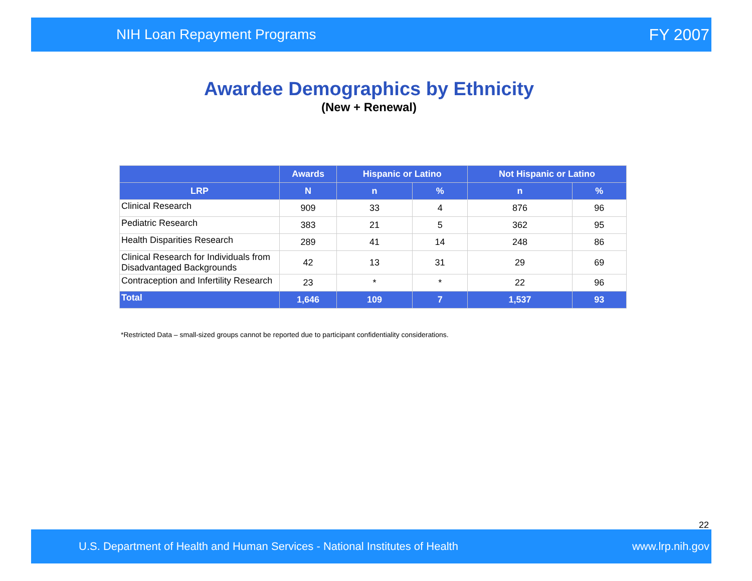NIH Loan Repayment Programs FY 2007
Awardee Demographics by Ethnicity
(New + Renewal)
| | Awards | Hispanic or Latino | | Not Hispanic or Latino | |
| --- | --- | --- | --- | --- | --- |
| LRP | N | n | % | n | % |
| Clinical Research | 909 | 33 | 4 | 876 | 96 |
| Pediatric Research | 383 | 21 | 5 | 362 | 95 |
| Health Disparities Research | 289 | 41 | 14 | 248 | 86 |
| Clinical Research for Individuals from Disadvantaged Backgrounds | 42 | 13 | 31 | 29 | 69 |
| Contraception and Infertility Research | 23 | * | * | 22 | 96 |
| Total | 1,646 | 109 | 7 | 1,537 | 93 |
*Restricted Data – small-sized groups cannot be reported due to participant confidentiality considerations.
22
U.S. Department of Health and Human Services - National Institutes of Health www.lrp.nih.gov